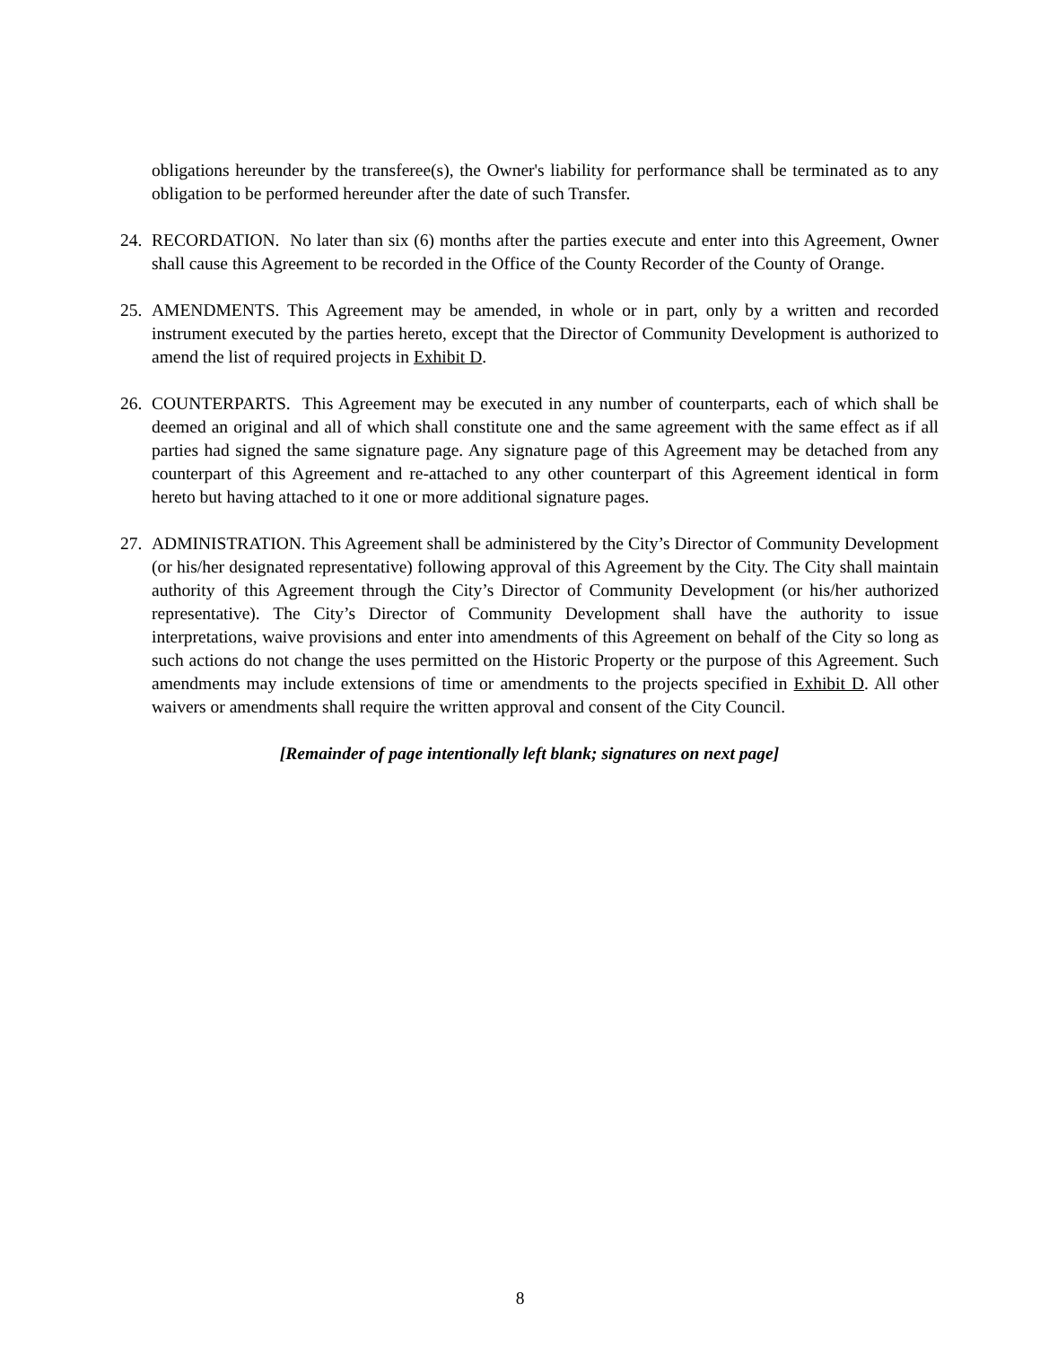obligations hereunder by the transferee(s), the Owner's liability for performance shall be terminated as to any obligation to be performed hereunder after the date of such Transfer.
24.
RECORDATION. No later than six (6) months after the parties execute and enter into this Agreement, Owner shall cause this Agreement to be recorded in the Office of the County Recorder of the County of Orange.
25.
AMENDMENTS. This Agreement may be amended, in whole or in part, only by a written and recorded instrument executed by the parties hereto, except that the Director of Community Development is authorized to amend the list of required projects in Exhibit D.
26.
COUNTERPARTS. This Agreement may be executed in any number of counterparts, each of which shall be deemed an original and all of which shall constitute one and the same agreement with the same effect as if all parties had signed the same signature page. Any signature page of this Agreement may be detached from any counterpart of this Agreement and re-attached to any other counterpart of this Agreement identical in form hereto but having attached to it one or more additional signature pages.
27.
ADMINISTRATION. This Agreement shall be administered by the City’s Director of Community Development (or his/her designated representative) following approval of this Agreement by the City. The City shall maintain authority of this Agreement through the City’s Director of Community Development (or his/her authorized representative). The City’s Director of Community Development shall have the authority to issue interpretations, waive provisions and enter into amendments of this Agreement on behalf of the City so long as such actions do not change the uses permitted on the Historic Property or the purpose of this Agreement. Such amendments may include extensions of time or amendments to the projects specified in Exhibit D. All other waivers or amendments shall require the written approval and consent of the City Council.
[Remainder of page intentionally left blank; signatures on next page]
8